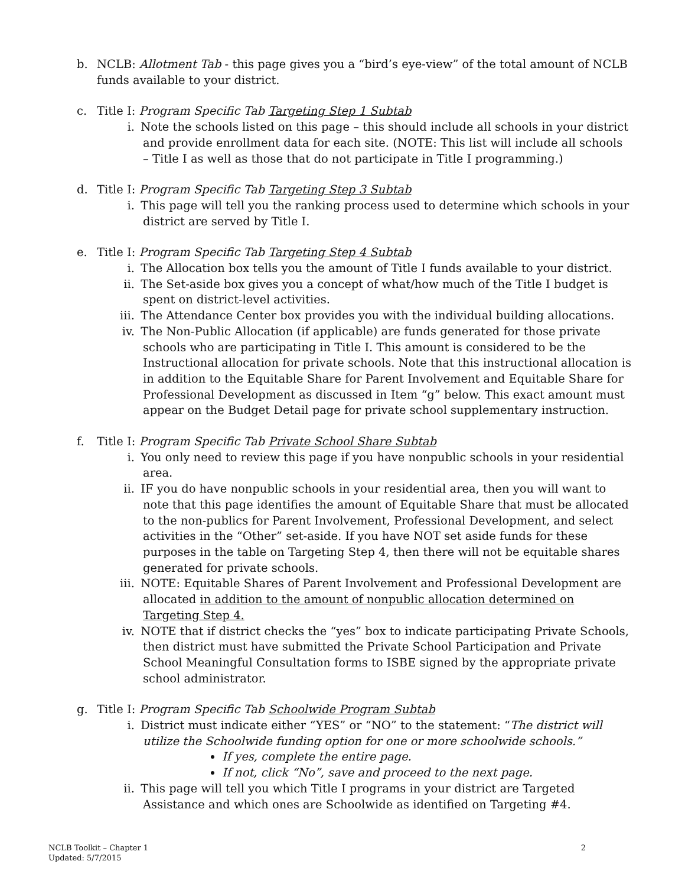b. NCLB: Allotment Tab - this page gives you a “bird’s eye-view” of the total amount of NCLB funds available to your district.
c. Title I: Program Specific Tab Targeting Step 1 Subtab
i. Note the schools listed on this page – this should include all schools in your district and provide enrollment data for each site. (NOTE: This list will include all schools – Title I as well as those that do not participate in Title I programming.)
d. Title I: Program Specific Tab Targeting Step 3 Subtab
i. This page will tell you the ranking process used to determine which schools in your district are served by Title I.
e. Title I: Program Specific Tab Targeting Step 4 Subtab
i. The Allocation box tells you the amount of Title I funds available to your district.
ii. The Set-aside box gives you a concept of what/how much of the Title I budget is spent on district-level activities.
iii. The Attendance Center box provides you with the individual building allocations.
iv. The Non-Public Allocation (if applicable) are funds generated for those private schools who are participating in Title I. This amount is considered to be the Instructional allocation for private schools. Note that this instructional allocation is in addition to the Equitable Share for Parent Involvement and Equitable Share for Professional Development as discussed in Item “g” below. This exact amount must appear on the Budget Detail page for private school supplementary instruction.
f. Title I: Program Specific Tab Private School Share Subtab
i. You only need to review this page if you have nonpublic schools in your residential area.
ii. IF you do have nonpublic schools in your residential area, then you will want to note that this page identifies the amount of Equitable Share that must be allocated to the non-publics for Parent Involvement, Professional Development, and select activities in the “Other” set-aside. If you have NOT set aside funds for these purposes in the table on Targeting Step 4, then there will not be equitable shares generated for private schools.
iii. NOTE: Equitable Shares of Parent Involvement and Professional Development are allocated in addition to the amount of nonpublic allocation determined on Targeting Step 4.
iv. NOTE that if district checks the “yes” box to indicate participating Private Schools, then district must have submitted the Private School Participation and Private School Meaningful Consultation forms to ISBE signed by the appropriate private school administrator.
g. Title I: Program Specific Tab Schoolwide Program Subtab
i. District must indicate either “YES” or “NO” to the statement: “The district will utilize the Schoolwide funding option for one or more schoolwide schools.”
If yes, complete the entire page.
If not, click “No”, save and proceed to the next page.
ii. This page will tell you which Title I programs in your district are Targeted Assistance and which ones are Schoolwide as identified on Targeting #4.
2 NCLB Toolkit – Chapter 1
Updated: 5/7/2015